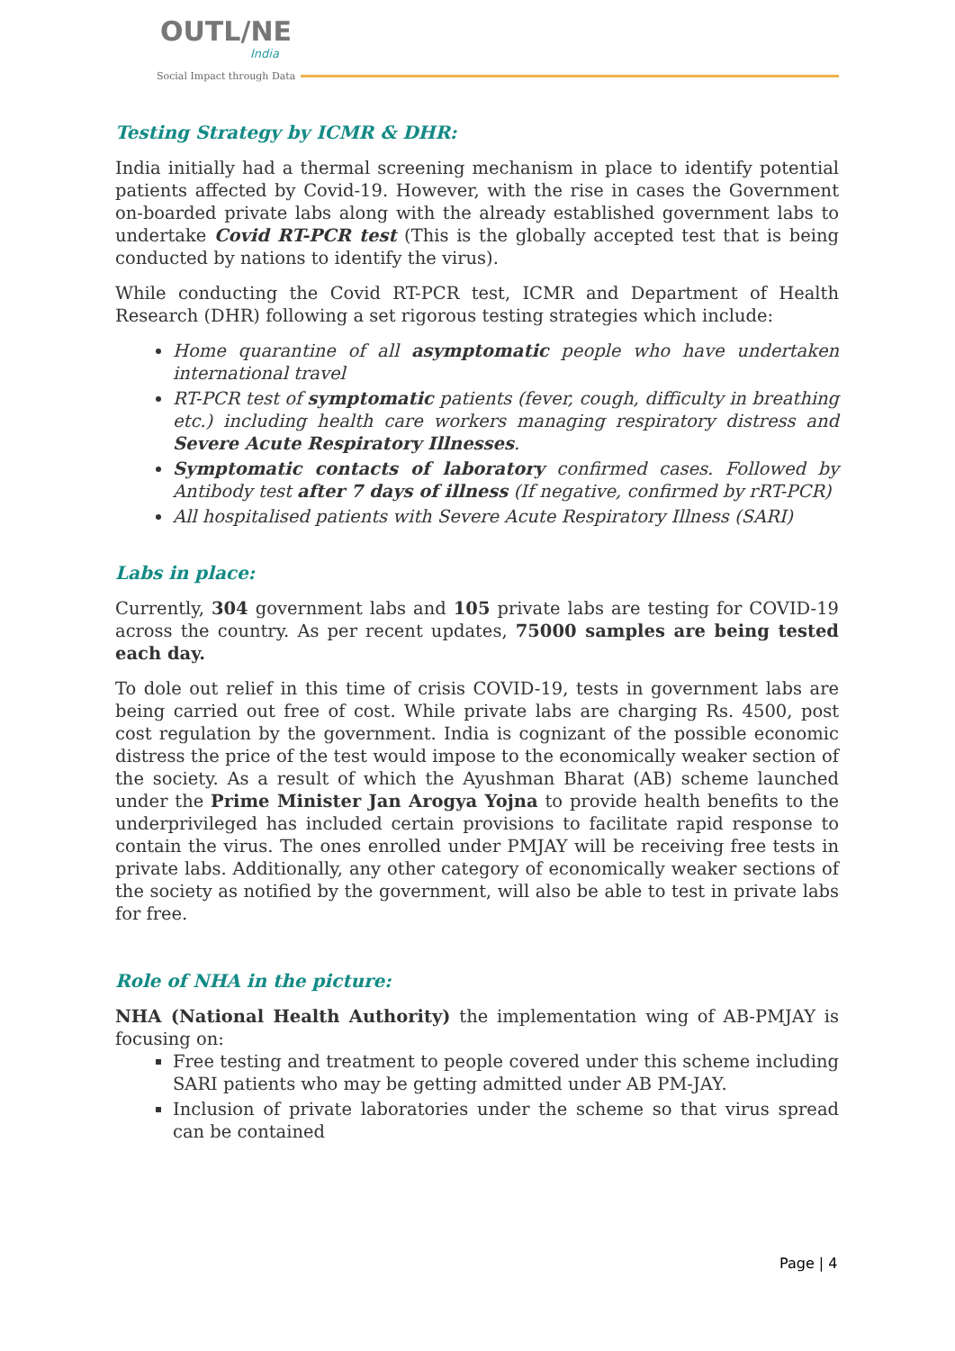OUTL/NE
India
Social Impact through Data
Testing Strategy by ICMR & DHR:
India initially had a thermal screening mechanism in place to identify potential patients affected by Covid-19. However, with the rise in cases the Government on-boarded private labs along with the already established government labs to undertake Covid RT-PCR test (This is the globally accepted test that is being conducted by nations to identify the virus).
While conducting the Covid RT-PCR test, ICMR and Department of Health Research (DHR) following a set rigorous testing strategies which include:
Home quarantine of all asymptomatic people who have undertaken international travel
RT-PCR test of symptomatic patients (fever, cough, difficulty in breathing etc.) including health care workers managing respiratory distress and Severe Acute Respiratory Illnesses.
Symptomatic contacts of laboratory confirmed cases. Followed by Antibody test after 7 days of illness (If negative, confirmed by rRT-PCR)
All hospitalised patients with Severe Acute Respiratory Illness (SARI)
Labs in place:
Currently, 304 government labs and 105 private labs are testing for COVID-19 across the country. As per recent updates, 75000 samples are being tested each day.
To dole out relief in this time of crisis COVID-19, tests in government labs are being carried out free of cost. While private labs are charging Rs. 4500, post cost regulation by the government. India is cognizant of the possible economic distress the price of the test would impose to the economically weaker section of the society. As a result of which the Ayushman Bharat (AB) scheme launched under the Prime Minister Jan Arogya Yojna to provide health benefits to the underprivileged has included certain provisions to facilitate rapid response to contain the virus. The ones enrolled under PMJAY will be receiving free tests in private labs. Additionally, any other category of economically weaker sections of the society as notified by the government, will also be able to test in private labs for free.
Role of NHA in the picture:
NHA (National Health Authority) the implementation wing of AB-PMJAY is focusing on:
Free testing and treatment to people covered under this scheme including SARI patients who may be getting admitted under AB PM-JAY.
Inclusion of private laboratories under the scheme so that virus spread can be contained
Page | 4